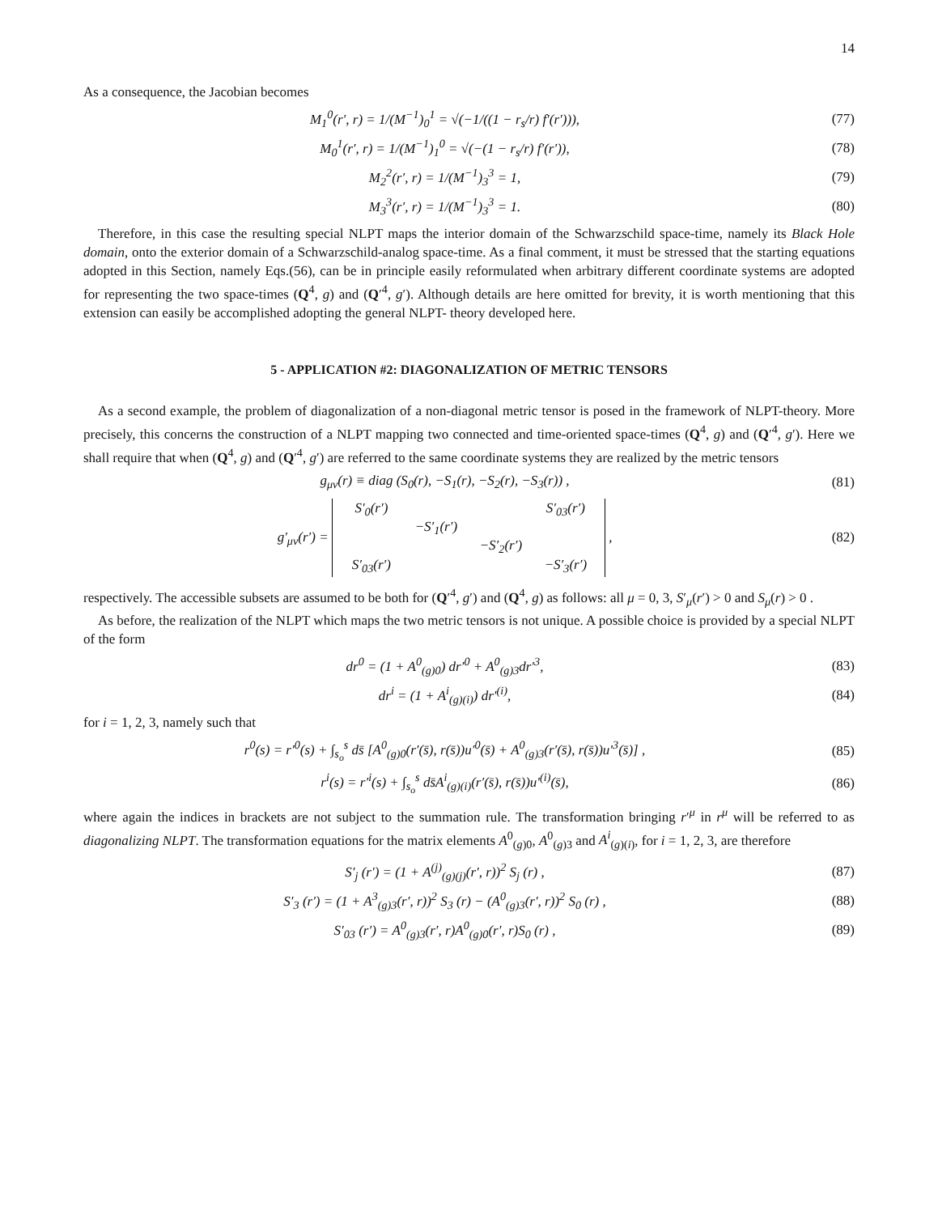14
As a consequence, the Jacobian becomes
M<sub>1</sub><sup>0</sup>(r′, r) = 1/(M<sup>−1</sup>)<sub>0</sub><sup>1</sup> = √(−1/((1 − r<sub>s</sub>/r) f′(r′))),
(77)
M<sub>0</sub><sup>1</sup>(r′, r) = 1/(M<sup>−1</sup>)<sub>1</sub><sup>0</sup> = √(−(1 − r<sub>s</sub>/r) f′(r′)),
(78)
M<sub>2</sub><sup>2</sup>(r′, r) = 1/(M<sup>−1</sup>)<sub>3</sub><sup>3</sup> = 1, (79)
M<sub>3</sub><sup>3</sup>(r′, r) = 1/(M<sup>−1</sup>)<sub>3</sub><sup>3</sup> = 1. (80)
Therefore, in this case the resulting special NLPT maps the interior domain of the Schwarzschild space-time, namely its Black Hole domain, onto the exterior domain of a Schwarzschild-analog space-time. As a final comment, it must be stressed that the starting equations adopted in this Section, namely Eqs.(56), can be in principle easily reformulated when arbitrary different coordinate systems are adopted for representing the two space-times (Q<sup>4</sup>, g) and (Q′<sup>4</sup>, g′). Although details are here omitted for brevity, it is worth mentioning that this extension can easily be accomplished adopting the general NLPT- theory developed here.
5 - APPLICATION #2: DIAGONALIZATION OF METRIC TENSORS
As a second example, the problem of diagonalization of a non-diagonal metric tensor is posed in the framework of NLPT-theory. More precisely, this concerns the construction of a NLPT mapping two connected and time-oriented space-times (Q<sup>4</sup>, g) and (Q′<sup>4</sup>, g′). Here we shall require that when (Q<sup>4</sup>, g) and (Q′<sup>4</sup>, g′) are referred to the same coordinate systems they are realized by the metric tensors
g<sub>μν</sub>(r) ≡ diag (S<sub>0</sub>(r), −S<sub>1</sub>(r), −S<sub>2</sub>(r), −S<sub>3</sub>(r)) ,
(81)
g′<sub>μν</sub>(r′) = S′<sub>0</sub>(r′) S′<sub>03</sub>(r′) −S′<sub>1</sub>(r′) −S′<sub>2</sub>(r′) S′<sub>03</sub>(r′) −S′<sub>3</sub>(r′) ,
(82)
respectively. The accessible subsets are assumed to be both for (Q′<sup>4</sup>, g′) and (Q<sup>4</sup>, g) as follows: all μ = 0, 3, S′<sub>μ</sub>(r′) > 0 and S<sub>μ</sub>(r) > 0 .
As before, the realization of the NLPT which maps the two metric tensors is not unique. A possible choice is provided by a special NLPT of the form
dr<sup>0</sup> = (1 + A<sup>0</sup><sub>(g)0</sub>) dr′<sup>0</sup> + A<sup>0</sup><sub>(g)3</sub>dr′<sup>3</sup>,
(83)
dr<sup>i</sup> = (1 + A<sup>i</sup><sub>(g)(i)</sub>) dr′<sup>(i)</sup>, (84)
for i = 1, 2, 3, namely such that
r<sup>0</sup>(s) = r′<sup>0</sup>(s) + ∫<sub>s<sub>o</sub></sub><sup>s</sup> ds̄ [A<sup>0</sup><sub>(g)0</sub>(r′(s̄), r(s̄))u′<sup>0</sup>(s̄) + A<sup>0</sup><sub>(g)3</sub>(r′(s̄), r(s̄))u′<sup>3</sup>(s̄)] ,
(85)
r<sup>i</sup>(s) = r′<sup>i</sup>(s) + ∫<sub>s<sub>o</sub></sub><sup>s</sup> ds̄A<sup>i</sup><sub>(g)(i)</sub>(r′(s̄), r(s̄))u′<sup>(i)</sup>(s̄),
(86)
where again the indices in brackets are not subject to the summation rule. The transformation bringing r′<sup>μ</sup> in r<sup>μ</sup> will be referred to as diagonalizing NLPT. The transformation equations for the matrix elements A<sup>0</sup><sub>(g)0</sub>, A<sup>0</sup><sub>(g)3</sub> and A<sup>i</sup><sub>(g)(i)</sub>, for i = 1, 2, 3, are therefore
S′<sub>j</sub> (r′) = (1 + A<sup>(j)</sup><sub>(g)(j)</sub>(r′, r))<sup>2</sup> S<sub>j</sub> (r) ,
(87)
S′<sub>3</sub> (r′) = (1 + A<sup>3</sup><sub>(g)3</sub>(r′, r))<sup>2</sup> S<sub>3</sub> (r) − (A<sup>0</sup><sub>(g)3</sub>(r′, r))<sup>2</sup> S<sub>0</sub> (r) ,
(88)
S′<sub>03</sub> (r′) = A<sup>0</sup><sub>(g)3</sub>(r′, r)A<sup>0</sup><sub>(g)0</sub>(r′, r)S<sub>0</sub> (r) ,
(89)